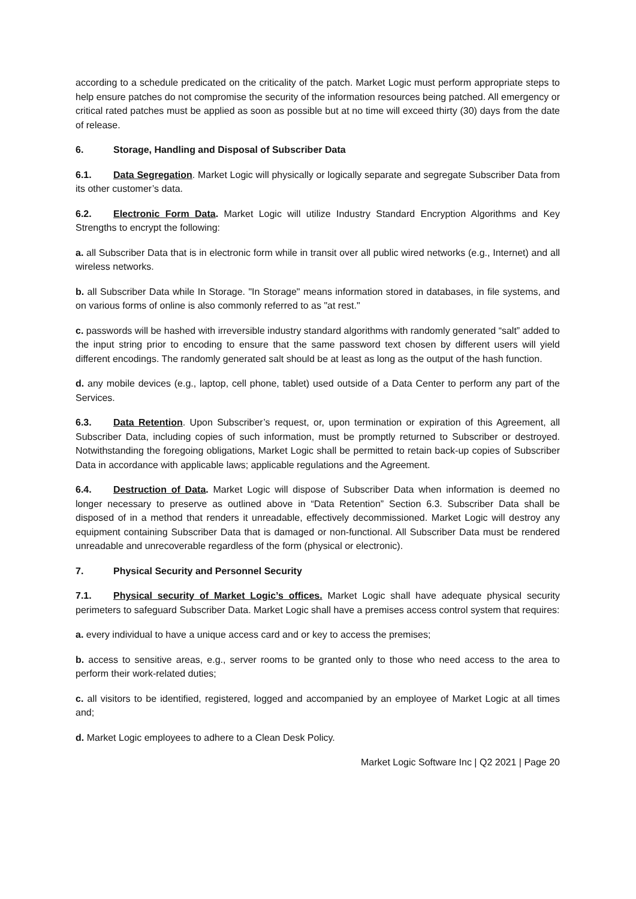according to a schedule predicated on the criticality of the patch. Market Logic must perform appropriate steps to help ensure patches do not compromise the security of the information resources being patched. All emergency or critical rated patches must be applied as soon as possible but at no time will exceed thirty (30) days from the date of release.
6. Storage, Handling and Disposal of Subscriber Data
6.1. Data Segregation. Market Logic will physically or logically separate and segregate Subscriber Data from its other customer’s data.
6.2. Electronic Form Data. Market Logic will utilize Industry Standard Encryption Algorithms and Key Strengths to encrypt the following:
a. all Subscriber Data that is in electronic form while in transit over all public wired networks (e.g., Internet) and all wireless networks.
b. all Subscriber Data while In Storage. "In Storage" means information stored in databases, in file systems, and on various forms of online is also commonly referred to as "at rest."
c. passwords will be hashed with irreversible industry standard algorithms with randomly generated “salt” added to the input string prior to encoding to ensure that the same password text chosen by different users will yield different encodings. The randomly generated salt should be at least as long as the output of the hash function.
d. any mobile devices (e.g., laptop, cell phone, tablet) used outside of a Data Center to perform any part of the Services.
6.3. Data Retention. Upon Subscriber’s request, or, upon termination or expiration of this Agreement, all Subscriber Data, including copies of such information, must be promptly returned to Subscriber or destroyed. Notwithstanding the foregoing obligations, Market Logic shall be permitted to retain back-up copies of Subscriber Data in accordance with applicable laws; applicable regulations and the Agreement.
6.4. Destruction of Data. Market Logic will dispose of Subscriber Data when information is deemed no longer necessary to preserve as outlined above in “Data Retention” Section 6.3. Subscriber Data shall be disposed of in a method that renders it unreadable, effectively decommissioned. Market Logic will destroy any equipment containing Subscriber Data that is damaged or non-functional. All Subscriber Data must be rendered unreadable and unrecoverable regardless of the form (physical or electronic).
7. Physical Security and Personnel Security
7.1. Physical security of Market Logic’s offices. Market Logic shall have adequate physical security perimeters to safeguard Subscriber Data. Market Logic shall have a premises access control system that requires:
a. every individual to have a unique access card and or key to access the premises;
b. access to sensitive areas, e.g., server rooms to be granted only to those who need access to the area to perform their work-related duties;
c. all visitors to be identified, registered, logged and accompanied by an employee of Market Logic at all times and;
d. Market Logic employees to adhere to a Clean Desk Policy.
Market Logic Software Inc | Q2 2021 | Page 20